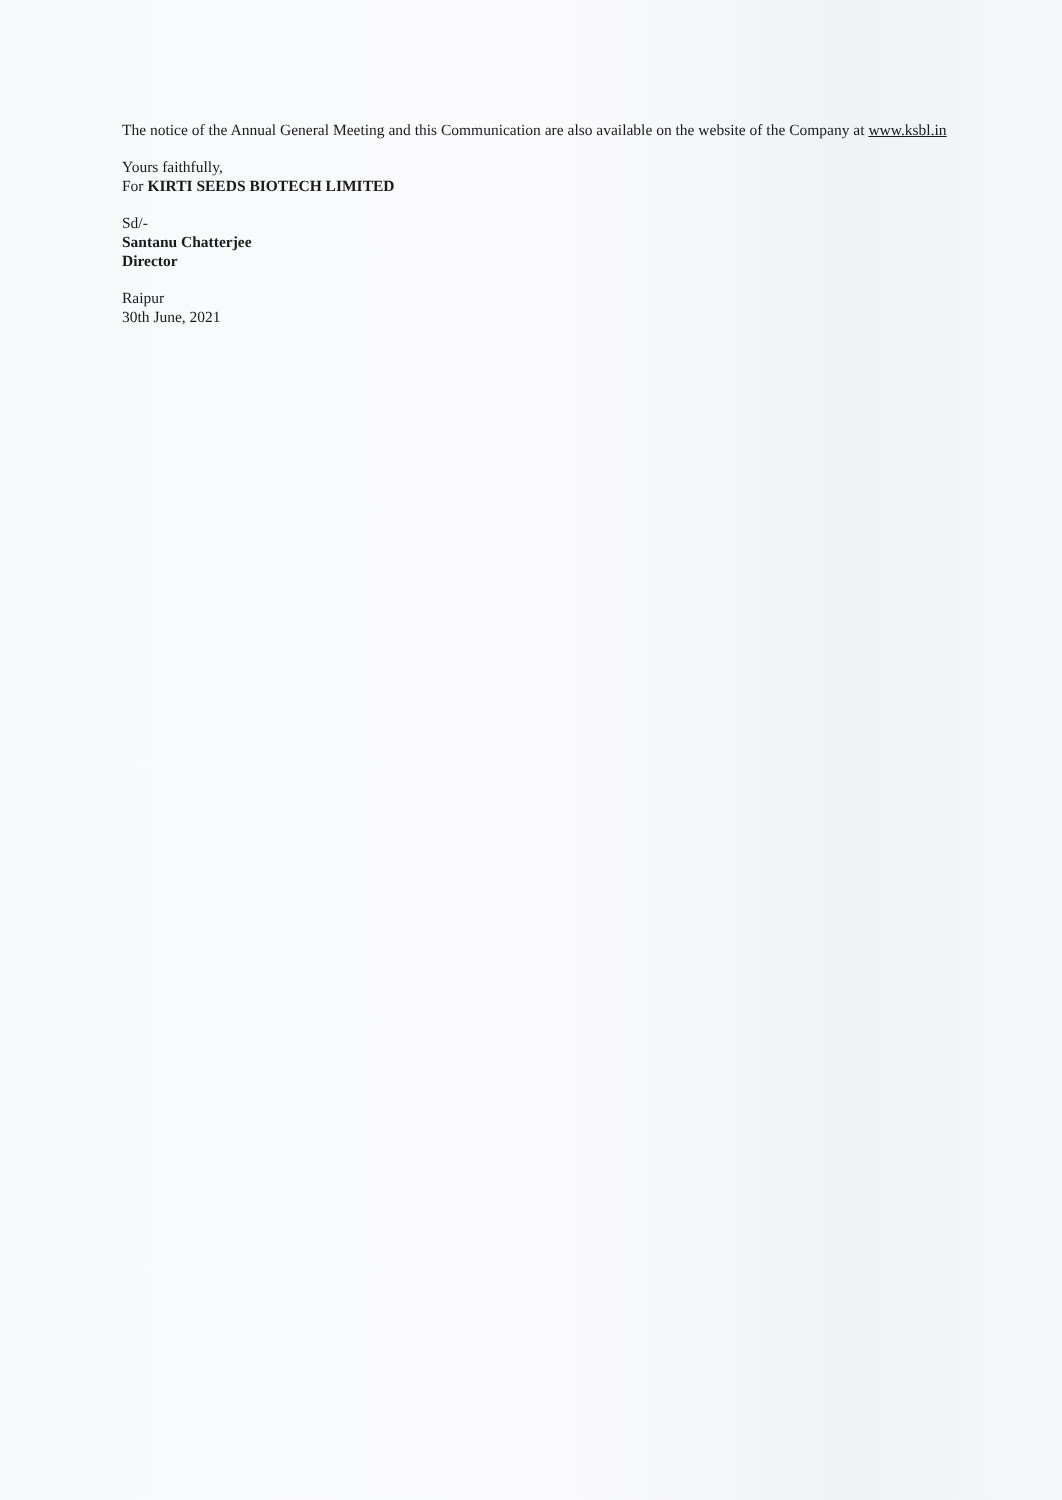The notice of the Annual General Meeting and this Communication are also available on the website of the Company at www.ksbl.in
Yours faithfully,
For KIRTI SEEDS BIOTECH LIMITED
Sd/-
Santanu Chatterjee
Director
Raipur
30th June, 2021